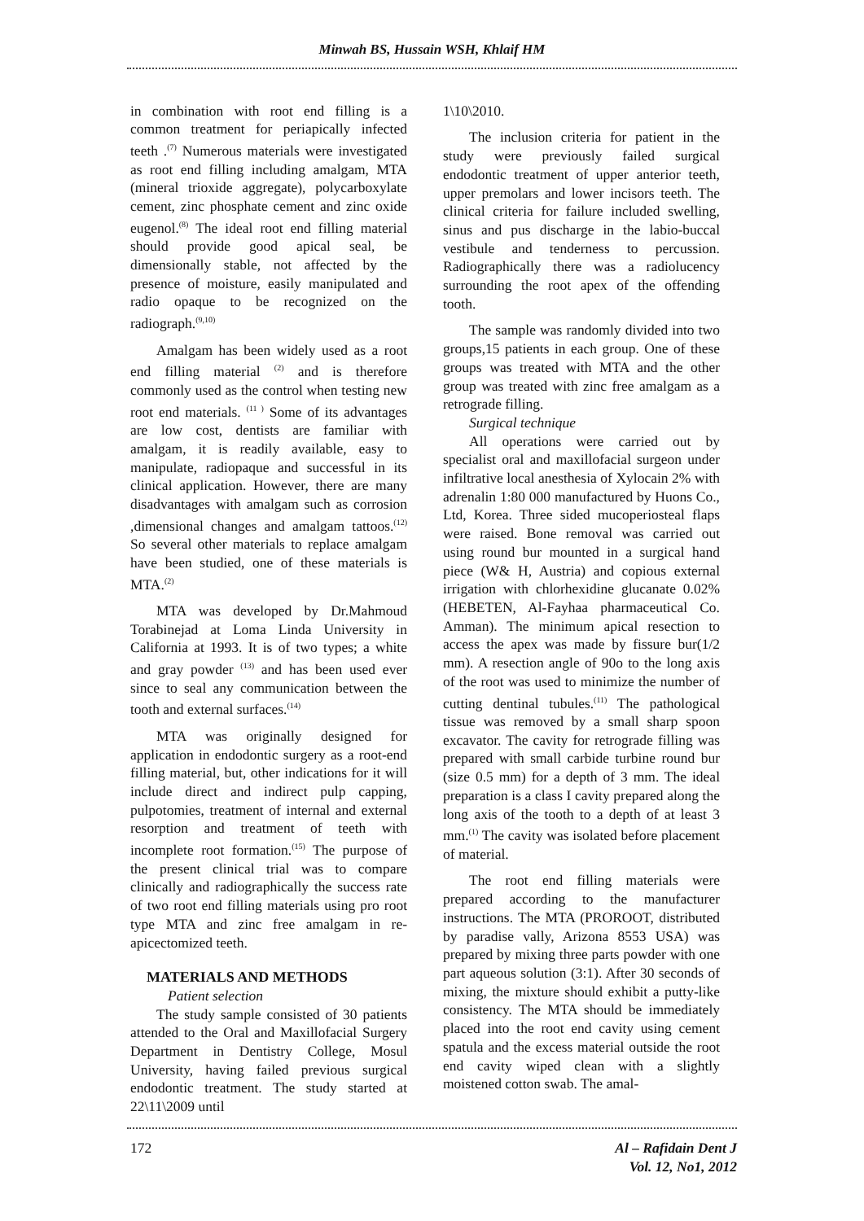Minwah BS, Hussain WSH, Khlaif HM
in combination with root end filling is a common treatment for periapically infected teeth .<sup>(7)</sup> Numerous materials were investigated as root end filling including amalgam, MTA (mineral trioxide aggregate), polycarboxylate cement, zinc phosphate cement and zinc oxide eugenol.<sup>(8)</sup> The ideal root end filling material should provide good apical seal, be dimensionally stable, not affected by the presence of moisture, easily manipulated and radio opaque to be recognized on the radiograph.<sup>(9,10)</sup>
Amalgam has been widely used as a root end filling material <sup>(2)</sup> and is therefore commonly used as the control when testing new root end materials. <sup>(11 )</sup> Some of its advantages are low cost, dentists are familiar with amalgam, it is readily available, easy to manipulate, radiopaque and successful in its clinical application. However, there are many disadvantages with amalgam such as corrosion ,dimensional changes and amalgam tattoos.<sup>(12)</sup> So several other materials to replace amalgam have been studied, one of these materials is MTA.<sup>(2)</sup>
MTA was developed by Dr.Mahmoud Torabinejad at Loma Linda University in California at 1993. It is of two types; a white and gray powder <sup>(13)</sup> and has been used ever since to seal any communication between the tooth and external surfaces.<sup>(14)</sup>
MTA was originally designed for application in endodontic surgery as a root-end filling material, but, other indications for it will include direct and indirect pulp capping, pulpotomies, treatment of internal and external resorption and treatment of teeth with incomplete root formation.<sup>(15)</sup> The purpose of the present clinical trial was to compare clinically and radiographically the success rate of two root end filling materials using pro root type MTA and zinc free amalgam in re-apicectomized teeth.
MATERIALS AND METHODS
Patient selection
The study sample consisted of 30 patients attended to the Oral and Maxillofacial Surgery Department in Dentistry College, Mosul University, having failed previous surgical endodontic treatment. The study started at 22\11\2009 until
1\10\2010.
The inclusion criteria for patient in the study were previously failed surgical endodontic treatment of upper anterior teeth, upper premolars and lower incisors teeth. The clinical criteria for failure included swelling, sinus and pus discharge in the labio-buccal vestibule and tenderness to percussion. Radiographically there was a radiolucency surrounding the root apex of the offending tooth.
The sample was randomly divided into two groups,15 patients in each group. One of these groups was treated with MTA and the other group was treated with zinc free amalgam as a retrograde filling.
Surgical technique
All operations were carried out by specialist oral and maxillofacial surgeon under infiltrative local anesthesia of Xylocain 2% with adrenalin 1:80 000 manufactured by Huons Co., Ltd, Korea. Three sided mucoperiosteal flaps were raised. Bone removal was carried out using round bur mounted in a surgical hand piece (W& H, Austria) and copious external irrigation with chlorhexidine glucanate 0.02% (HEBETEN, Al-Fayhaa pharmaceutical Co. Amman). The minimum apical resection to access the apex was made by fissure bur(1/2 mm). A resection angle of 90o to the long axis of the root was used to minimize the number of cutting dentinal tubules.<sup>(11)</sup> The pathological tissue was removed by a small sharp spoon excavator. The cavity for retrograde filling was prepared with small carbide turbine round bur (size 0.5 mm) for a depth of 3 mm. The ideal preparation is a class I cavity prepared along the long axis of the tooth to a depth of at least 3 mm.<sup>(1)</sup> The cavity was isolated before placement of material.
The root end filling materials were prepared according to the manufacturer instructions. The MTA (PROROOT, distributed by paradise vally, Arizona 8553 USA) was prepared by mixing three parts powder with one part aqueous solution (3:1). After 30 seconds of mixing, the mixture should exhibit a putty-like consistency. The MTA should be immediately placed into the root end cavity using cement spatula and the excess material outside the root end cavity wiped clean with a slightly moistened cotton swab. The amal-
172 Al – Rafidain Dent J
Vol. 12, No1, 2012